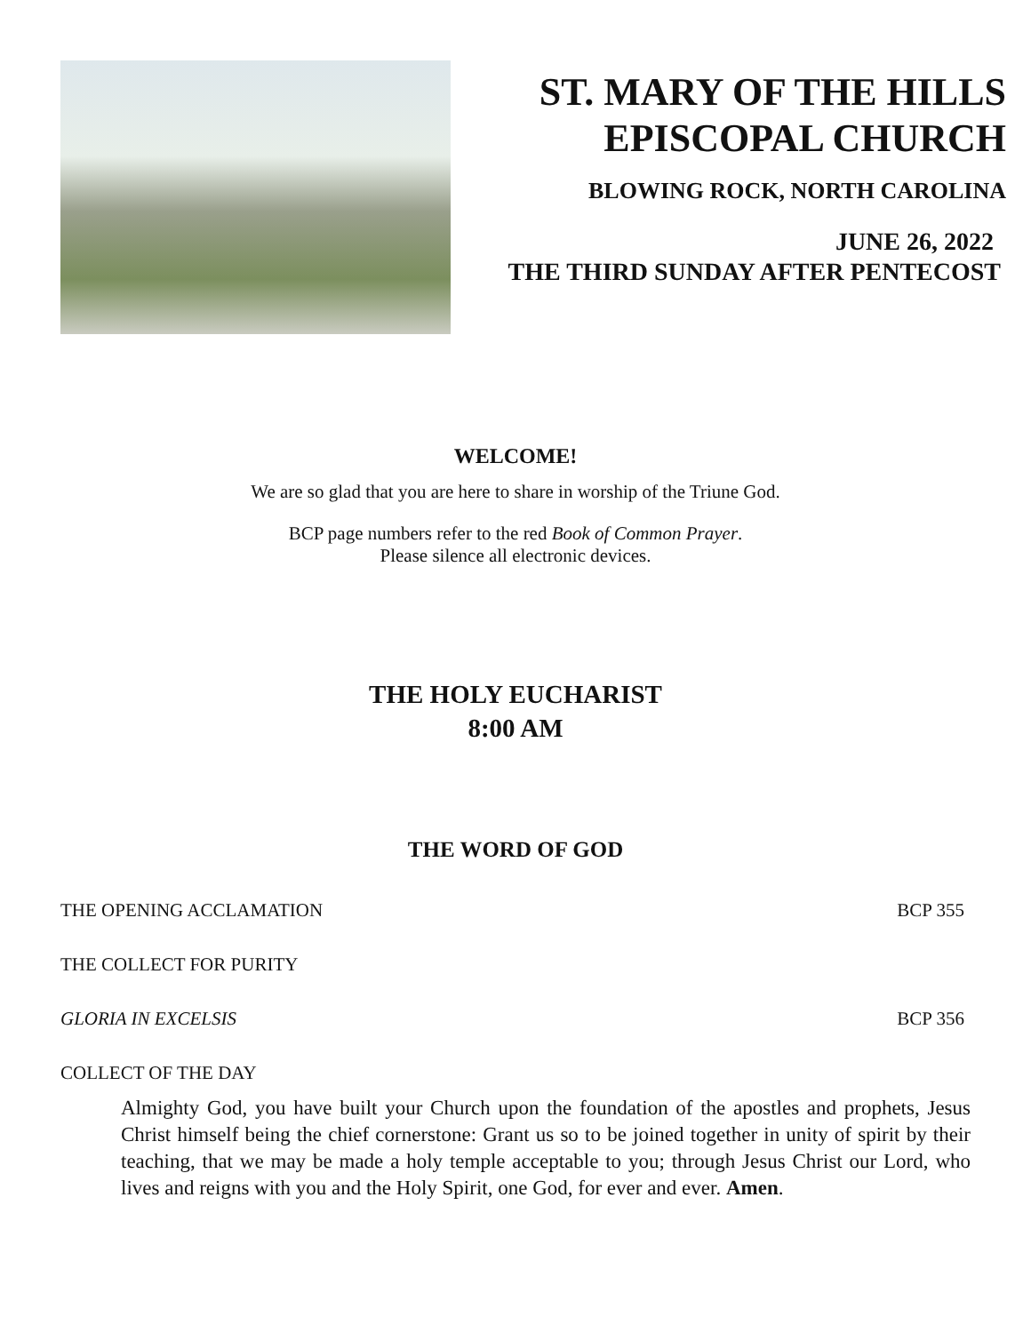ST. MARY OF THE HILLS
EPISCOPAL CHURCH
BLOWING ROCK, NORTH CAROLINA
JUNE 26, 2022
THE THIRD SUNDAY AFTER PENTECOST
WELCOME!
We are so glad that you are here to share in worship of the Triune God.
BCP page numbers refer to the red Book of Common Prayer.
Please silence all electronic devices.
THE HOLY EUCHARIST
8:00 AM
THE WORD OF GOD
THE OPENING ACCLAMATION BCP 355
THE COLLECT FOR PURITY
GLORIA IN EXCELSIS BCP 356
COLLECT OF THE DAY
Almighty God, you have built your Church upon the foundation of the apostles and prophets, Jesus Christ himself being the chief cornerstone: Grant us so to be joined together in unity of spirit by their teaching, that we may be made a holy temple acceptable to you; through Jesus Christ our Lord, who lives and reigns with you and the Holy Spirit, one God, for ever and ever. Amen.